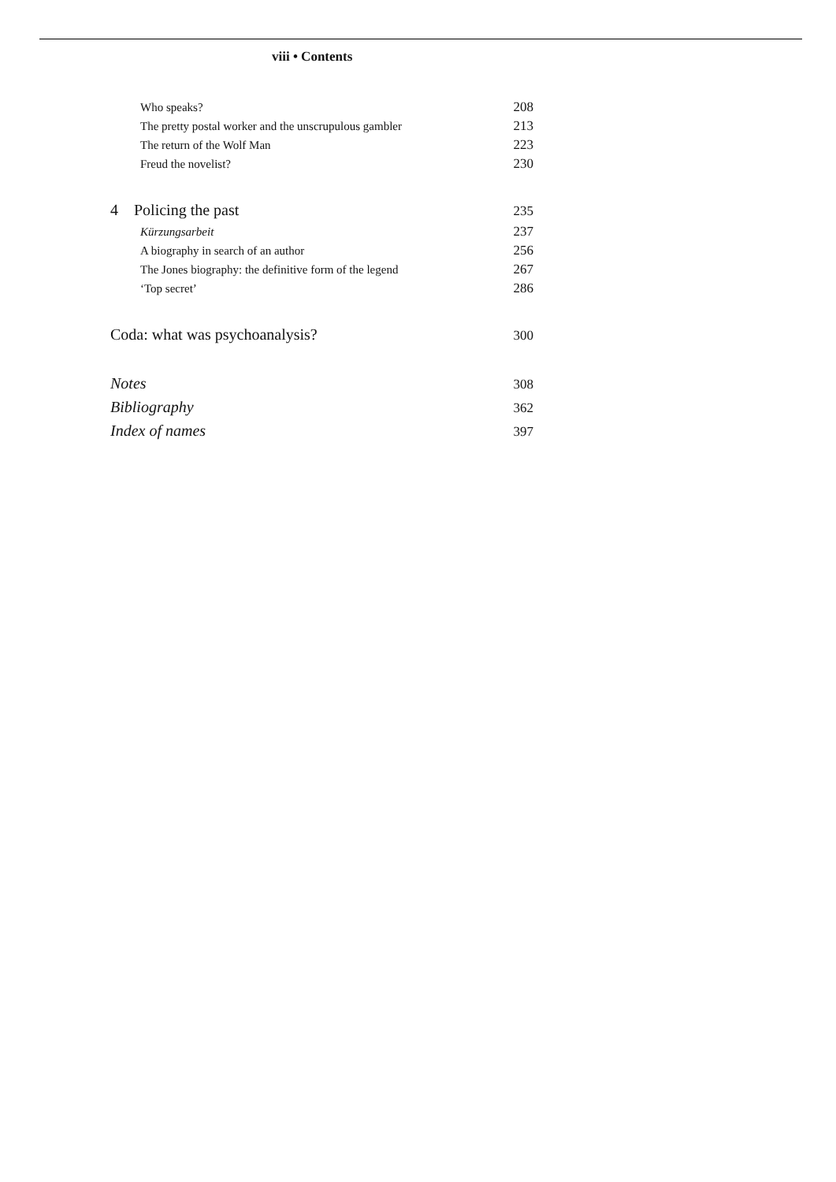viii • Contents
Who speaks? 208
The pretty postal worker and the unscrupulous gambler 213
The return of the Wolf Man 223
Freud the novelist? 230
4 Policing the past 235
Kürzungsarbeit 237
A biography in search of an author 256
The Jones biography: the definitive form of the legend 267
‘Top secret’ 286
Coda: what was psychoanalysis? 300
Notes 308
Bibliography 362
Index of names 397